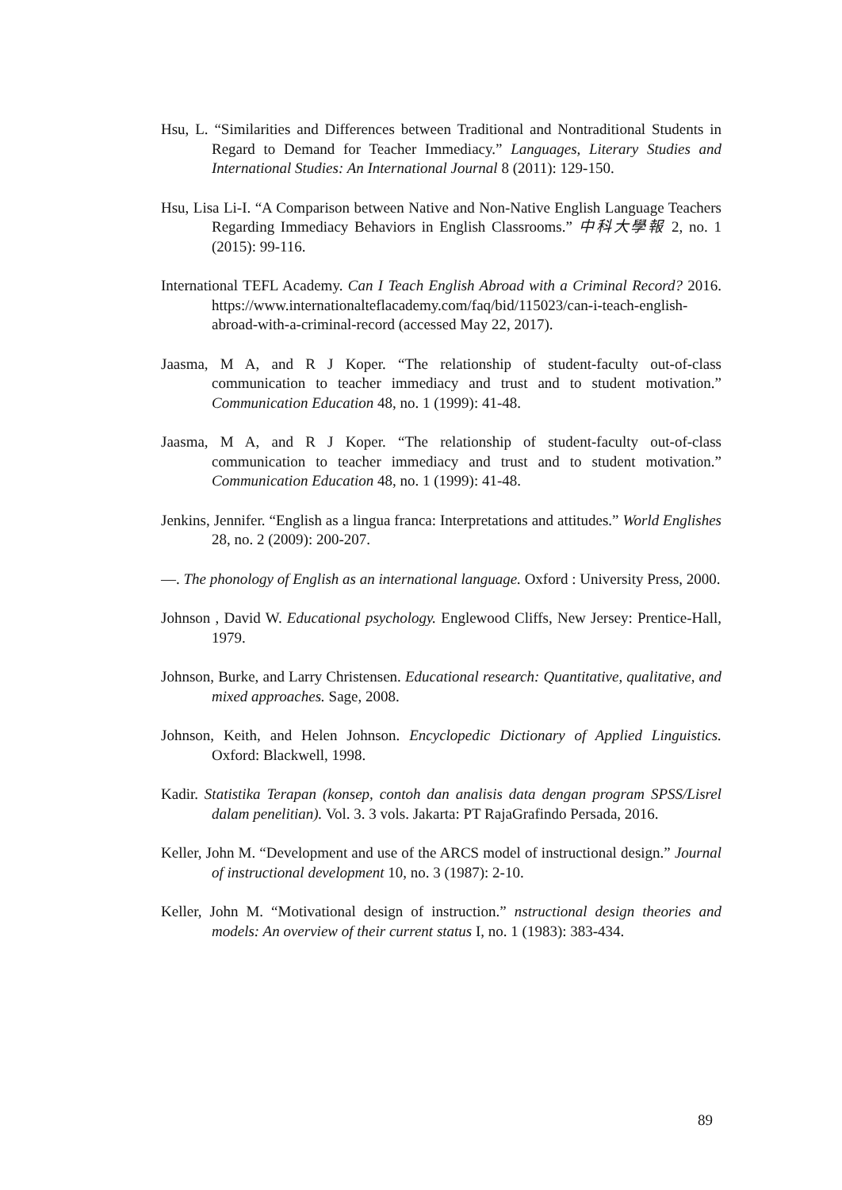Hsu, L. “Similarities and Differences between Traditional and Nontraditional Students in Regard to Demand for Teacher Immediacy.” Languages, Literary Studies and International Studies: An International Journal 8 (2011): 129-150.
Hsu, Lisa Li-I. “A Comparison between Native and Non-Native English Language Teachers Regarding Immediacy Behaviors in English Classrooms.” 中科大學報 2, no. 1 (2015): 99-116.
International TEFL Academy. Can I Teach English Abroad with a Criminal Record? 2016. https://www.internationalteflacademy.com/faq/bid/115023/can-i-teach-english-abroad-with-a-criminal-record (accessed May 22, 2017).
Jaasma, M A, and R J Koper. “The relationship of student-faculty out-of-class communication to teacher immediacy and trust and to student motivation.” Communication Education 48, no. 1 (1999): 41-48.
Jaasma, M A, and R J Koper. “The relationship of student-faculty out-of-class communication to teacher immediacy and trust and to student motivation.” Communication Education 48, no. 1 (1999): 41-48.
Jenkins, Jennifer. “English as a lingua franca: Interpretations and attitudes.” World Englishes 28, no. 2 (2009): 200-207.
—. The phonology of English as an international language. Oxford : University Press, 2000.
Johnson , David W. Educational psychology. Englewood Cliffs, New Jersey: Prentice-Hall, 1979.
Johnson, Burke, and Larry Christensen. Educational research: Quantitative, qualitative, and mixed approaches. Sage, 2008.
Johnson, Keith, and Helen Johnson. Encyclopedic Dictionary of Applied Linguistics. Oxford: Blackwell, 1998.
Kadir. Statistika Terapan (konsep, contoh dan analisis data dengan program SPSS/Lisrel dalam penelitian). Vol. 3. 3 vols. Jakarta: PT RajaGrafindo Persada, 2016.
Keller, John M. “Development and use of the ARCS model of instructional design.” Journal of instructional development 10, no. 3 (1987): 2-10.
Keller, John M. “Motivational design of instruction.” nstructional design theories and models: An overview of their current status I, no. 1 (1983): 383-434.
89